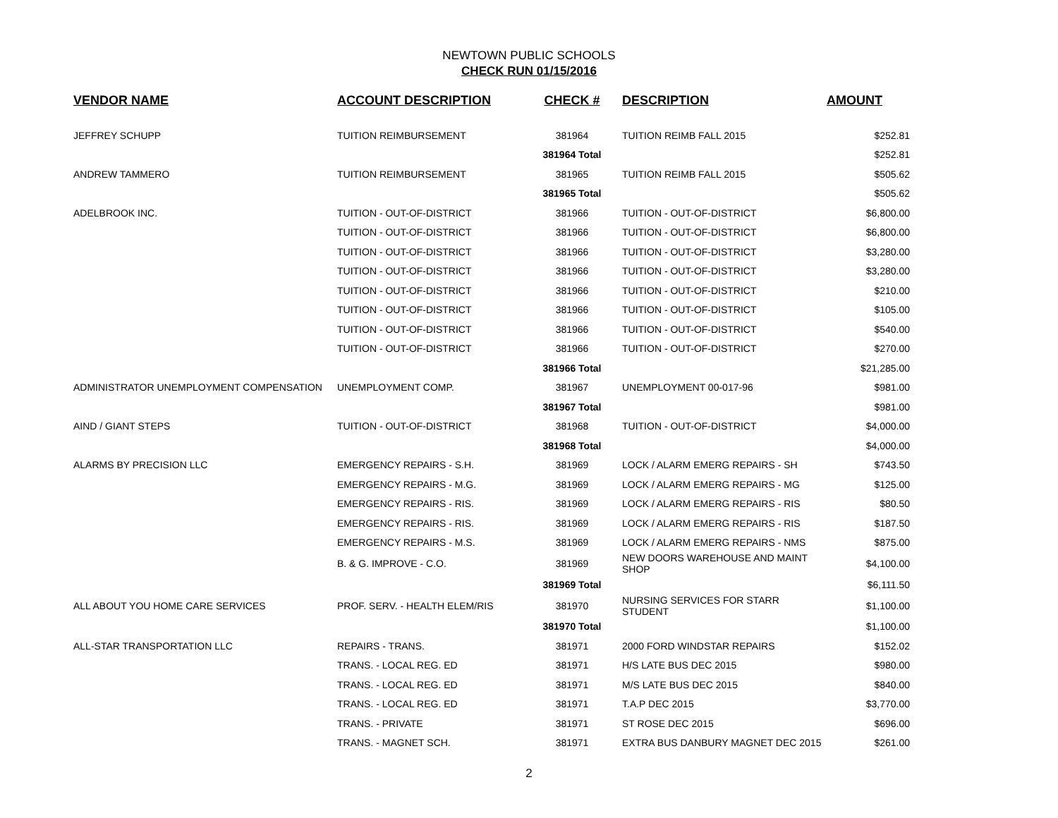NEWTOWN PUBLIC SCHOOLS
CHECK RUN 01/15/2016
| VENDOR NAME | ACCOUNT DESCRIPTION | CHECK # | DESCRIPTION | AMOUNT |
| --- | --- | --- | --- | --- |
| JEFFREY SCHUPP | TUITION REIMBURSEMENT | 381964 | TUITION REIMB FALL 2015 | $252.81 |
| | | 381964 Total | | $252.81 |
| ANDREW TAMMERO | TUITION REIMBURSEMENT | 381965 | TUITION REIMB FALL 2015 | $505.62 |
| | | 381965 Total | | $505.62 |
| ADELBROOK INC. | TUITION - OUT-OF-DISTRICT | 381966 | TUITION - OUT-OF-DISTRICT | $6,800.00 |
| | TUITION - OUT-OF-DISTRICT | 381966 | TUITION - OUT-OF-DISTRICT | $6,800.00 |
| | TUITION - OUT-OF-DISTRICT | 381966 | TUITION - OUT-OF-DISTRICT | $3,280.00 |
| | TUITION - OUT-OF-DISTRICT | 381966 | TUITION - OUT-OF-DISTRICT | $3,280.00 |
| | TUITION - OUT-OF-DISTRICT | 381966 | TUITION - OUT-OF-DISTRICT | $210.00 |
| | TUITION - OUT-OF-DISTRICT | 381966 | TUITION - OUT-OF-DISTRICT | $105.00 |
| | TUITION - OUT-OF-DISTRICT | 381966 | TUITION - OUT-OF-DISTRICT | $540.00 |
| | TUITION - OUT-OF-DISTRICT | 381966 | TUITION - OUT-OF-DISTRICT | $270.00 |
| | | 381966 Total | | $21,285.00 |
| ADMINISTRATOR UNEMPLOYMENT COMPENSATION | UNEMPLOYMENT COMP. | 381967 | UNEMPLOYMENT 00-017-96 | $981.00 |
| | | 381967 Total | | $981.00 |
| AIND / GIANT STEPS | TUITION - OUT-OF-DISTRICT | 381968 | TUITION - OUT-OF-DISTRICT | $4,000.00 |
| | | 381968 Total | | $4,000.00 |
| ALARMS BY PRECISION LLC | EMERGENCY REPAIRS - S.H. | 381969 | LOCK / ALARM EMERG REPAIRS - SH | $743.50 |
| | EMERGENCY REPAIRS - M.G. | 381969 | LOCK / ALARM EMERG REPAIRS - MG | $125.00 |
| | EMERGENCY REPAIRS - RIS. | 381969 | LOCK / ALARM EMERG REPAIRS - RIS | $80.50 |
| | EMERGENCY REPAIRS - RIS. | 381969 | LOCK / ALARM EMERG REPAIRS - RIS | $187.50 |
| | EMERGENCY REPAIRS - M.S. | 381969 | LOCK / ALARM EMERG REPAIRS - NMS | $875.00 |
| | B. & G. IMPROVE - C.O. | 381969 | NEW DOORS WAREHOUSE AND MAINT SHOP | $4,100.00 |
| | | 381969 Total | | $6,111.50 |
| ALL ABOUT YOU HOME CARE SERVICES | PROF. SERV. - HEALTH ELEM/RIS | 381970 | NURSING SERVICES FOR STARR STUDENT | $1,100.00 |
| | | 381970 Total | | $1,100.00 |
| ALL-STAR TRANSPORTATION LLC | REPAIRS - TRANS. | 381971 | 2000 FORD WINDSTAR REPAIRS | $152.02 |
| | TRANS. - LOCAL REG. ED | 381971 | H/S LATE BUS DEC 2015 | $980.00 |
| | TRANS. - LOCAL REG. ED | 381971 | M/S LATE BUS DEC 2015 | $840.00 |
| | TRANS. - LOCAL REG. ED | 381971 | T.A.P DEC 2015 | $3,770.00 |
| | TRANS. - PRIVATE | 381971 | ST ROSE DEC 2015 | $696.00 |
| | TRANS. - MAGNET SCH. | 381971 | EXTRA BUS DANBURY MAGNET DEC 2015 | $261.00 |
2